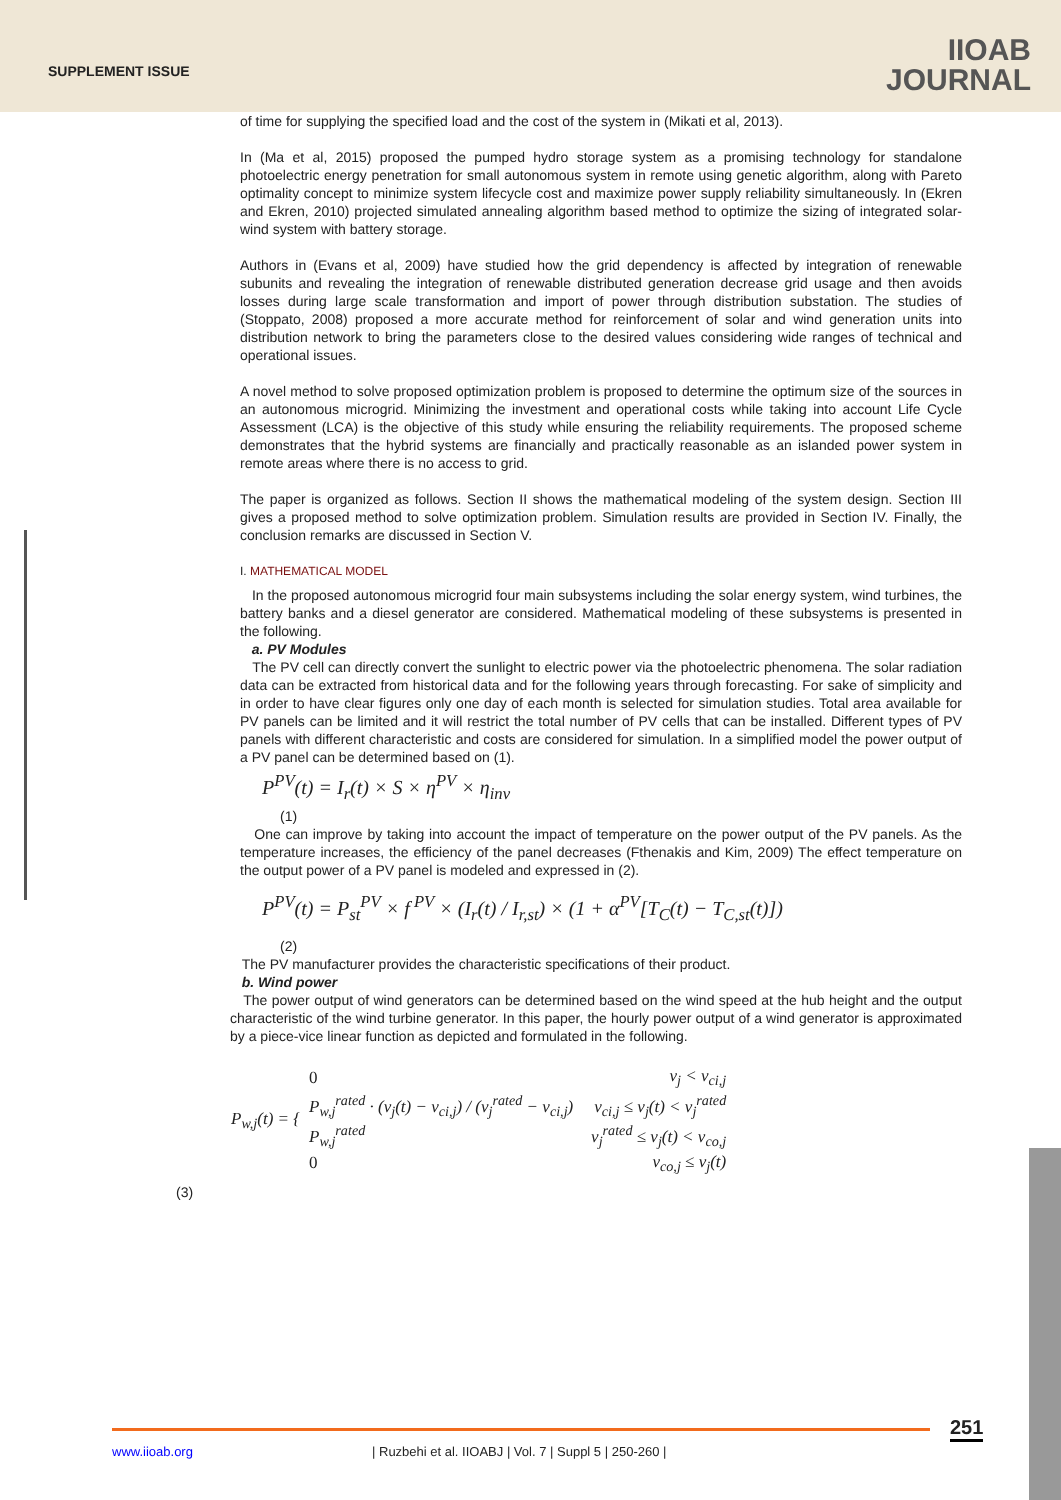SUPPLEMENT ISSUE
IIOAB
JOURNAL
of time for supplying the specified load and the cost of the system in (Mikati et al, 2013).
In (Ma et al, 2015) proposed the pumped hydro storage system as a promising technology for standalone photoelectric energy penetration for small autonomous system in remote using genetic algorithm, along with Pareto optimality concept to minimize system lifecycle cost and maximize power supply reliability simultaneously. In (Ekren and Ekren, 2010) projected simulated annealing algorithm based method to optimize the sizing of integrated solar-wind system with battery storage.
Authors in (Evans et al, 2009) have studied how the grid dependency is affected by integration of renewable subunits and revealing the integration of renewable distributed generation decrease grid usage and then avoids losses during large scale transformation and import of power through distribution substation. The studies of (Stoppato, 2008) proposed a more accurate method for reinforcement of solar and wind generation units into distribution network to bring the parameters close to the desired values considering wide ranges of technical and operational issues.
A novel method to solve proposed optimization problem is proposed to determine the optimum size of the sources in an autonomous microgrid. Minimizing the investment and operational costs while taking into account Life Cycle Assessment (LCA) is the objective of this study while ensuring the reliability requirements. The proposed scheme demonstrates that the hybrid systems are financially and practically reasonable as an islanded power system in remote areas where there is no access to grid.
The paper is organized as follows. Section II shows the mathematical modeling of the system design. Section III gives a proposed method to solve optimization problem. Simulation results are provided in Section IV. Finally, the conclusion remarks are discussed in Section V.
I. MATHEMATICAL MODEL
In the proposed autonomous microgrid four main subsystems including the solar energy system, wind turbines, the battery banks and a diesel generator are considered. Mathematical modeling of these subsystems is presented in the following.
a. PV Modules
The PV cell can directly convert the sunlight to electric power via the photoelectric phenomena. The solar radiation data can be extracted from historical data and for the following years through forecasting. For sake of simplicity and in order to have clear figures only one day of each month is selected for simulation studies. Total area available for PV panels can be limited and it will restrict the total number of PV cells that can be installed. Different types of PV panels with different characteristic and costs are considered for simulation. In a simplified model the power output of a PV panel can be determined based on (1).
P<sup>PV</sup>(t) = I<sub>r</sub>(t) × S × η<sup>PV</sup> × η<sub>inv</sub>
(1)
One can improve by taking into account the impact of temperature on the power output of the PV panels. As the temperature increases, the efficiency of the panel decreases (Fthenakis and Kim, 2009) The effect temperature on the output power of a PV panel is modeled and expressed in (2).
P<sup>PV</sup>(t) = P<sub>st</sub><sup>PV</sup> × f<sup>PV</sup> × (I<sub>r</sub>(t) / I<sub>r,st</sub>) × (1 + α<sup>PV</sup>[T<sub>C</sub>(t) − T<sub>C,st</sub>(t)])
(2)
The PV manufacturer provides the characteristic specifications of their product.
b. Wind power
The power output of wind generators can be determined based on the wind speed at the hub height and the output characteristic of the wind turbine generator. In this paper, the hourly power output of a wind generator is approximated by a piece-vice linear function as depicted and formulated in the following.
| P<sub>w,j</sub>(t) = { | 0 | v<sub>j</sub> < v<sub>ci,j</sub> |
| | P<sub>w,j</sub><sup>rated</sup> · (v<sub>j</sub>(t) − v<sub>ci,j</sub>) / (v<sub>j</sub><sup>rated</sup> − v<sub>ci,j</sub>) | v<sub>ci,j</sub> ≤ v<sub>j</sub>(t) < v<sub>j</sub><sup>rated</sup> |
| | P<sub>w,j</sub><sup>rated</sup> | v<sub>j</sub><sup>rated</sup> ≤ v<sub>j</sub>(t) < v<sub>co,j</sub> |
| | 0 | v<sub>co,j</sub> ≤ v<sub>j</sub>(t) |
(3)
www.iioab.org
| Ruzbehi et al. IIOABJ | Vol. 7 | Suppl 5 | 250-260 |
251